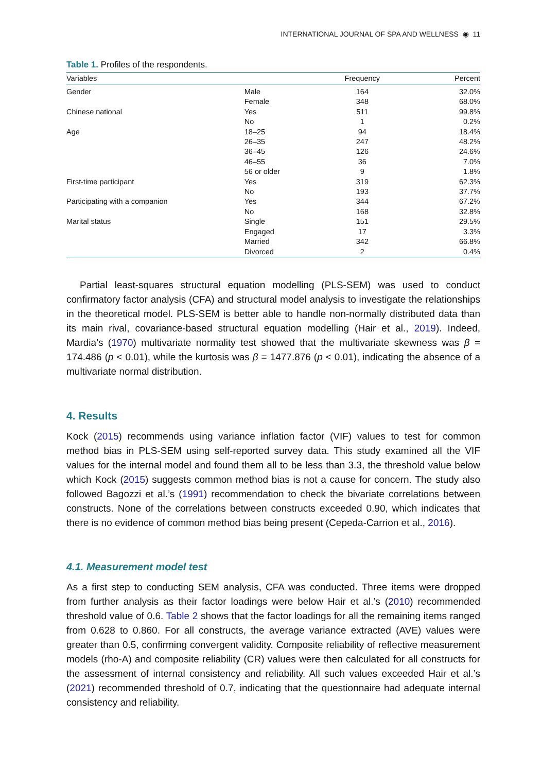INTERNATIONAL JOURNAL OF SPA AND WELLNESS ◉ 11
Table 1. Profiles of the respondents.
| Variables | | Frequency | Percent |
| --- | --- | --- | --- |
| Gender | Male | 164 | 32.0% |
| | Female | 348 | 68.0% |
| Chinese national | Yes | 511 | 99.8% |
| | No | 1 | 0.2% |
| Age | 18–25 | 94 | 18.4% |
| | 26–35 | 247 | 48.2% |
| | 36–45 | 126 | 24.6% |
| | 46–55 | 36 | 7.0% |
| | 56 or older | 9 | 1.8% |
| First-time participant | Yes | 319 | 62.3% |
| | No | 193 | 37.7% |
| Participating with a companion | Yes | 344 | 67.2% |
| | No | 168 | 32.8% |
| Marital status | Single | 151 | 29.5% |
| | Engaged | 17 | 3.3% |
| | Married | 342 | 66.8% |
| | Divorced | 2 | 0.4% |
Partial least-squares structural equation modelling (PLS-SEM) was used to conduct confirmatory factor analysis (CFA) and structural model analysis to investigate the relationships in the theoretical model. PLS-SEM is better able to handle non-normally distributed data than its main rival, covariance-based structural equation modelling (Hair et al., 2019). Indeed, Mardia’s (1970) multivariate normality test showed that the multivariate skewness was β = 174.486 (p < 0.01), while the kurtosis was β = 1477.876 (p < 0.01), indicating the absence of a multivariate normal distribution.
4. Results
Kock (2015) recommends using variance inflation factor (VIF) values to test for common method bias in PLS-SEM using self-reported survey data. This study examined all the VIF values for the internal model and found them all to be less than 3.3, the threshold value below which Kock (2015) suggests common method bias is not a cause for concern. The study also followed Bagozzi et al.’s (1991) recommendation to check the bivariate correlations between constructs. None of the correlations between constructs exceeded 0.90, which indicates that there is no evidence of common method bias being present (Cepeda-Carrion et al., 2016).
4.1. Measurement model test
As a first step to conducting SEM analysis, CFA was conducted. Three items were dropped from further analysis as their factor loadings were below Hair et al.’s (2010) recommended threshold value of 0.6. Table 2 shows that the factor loadings for all the remaining items ranged from 0.628 to 0.860. For all constructs, the average variance extracted (AVE) values were greater than 0.5, confirming convergent validity. Composite reliability of reflective measurement models (rho-A) and composite reliability (CR) values were then calculated for all constructs for the assessment of internal consistency and reliability. All such values exceeded Hair et al.’s (2021) recommended threshold of 0.7, indicating that the questionnaire had adequate internal consistency and reliability.